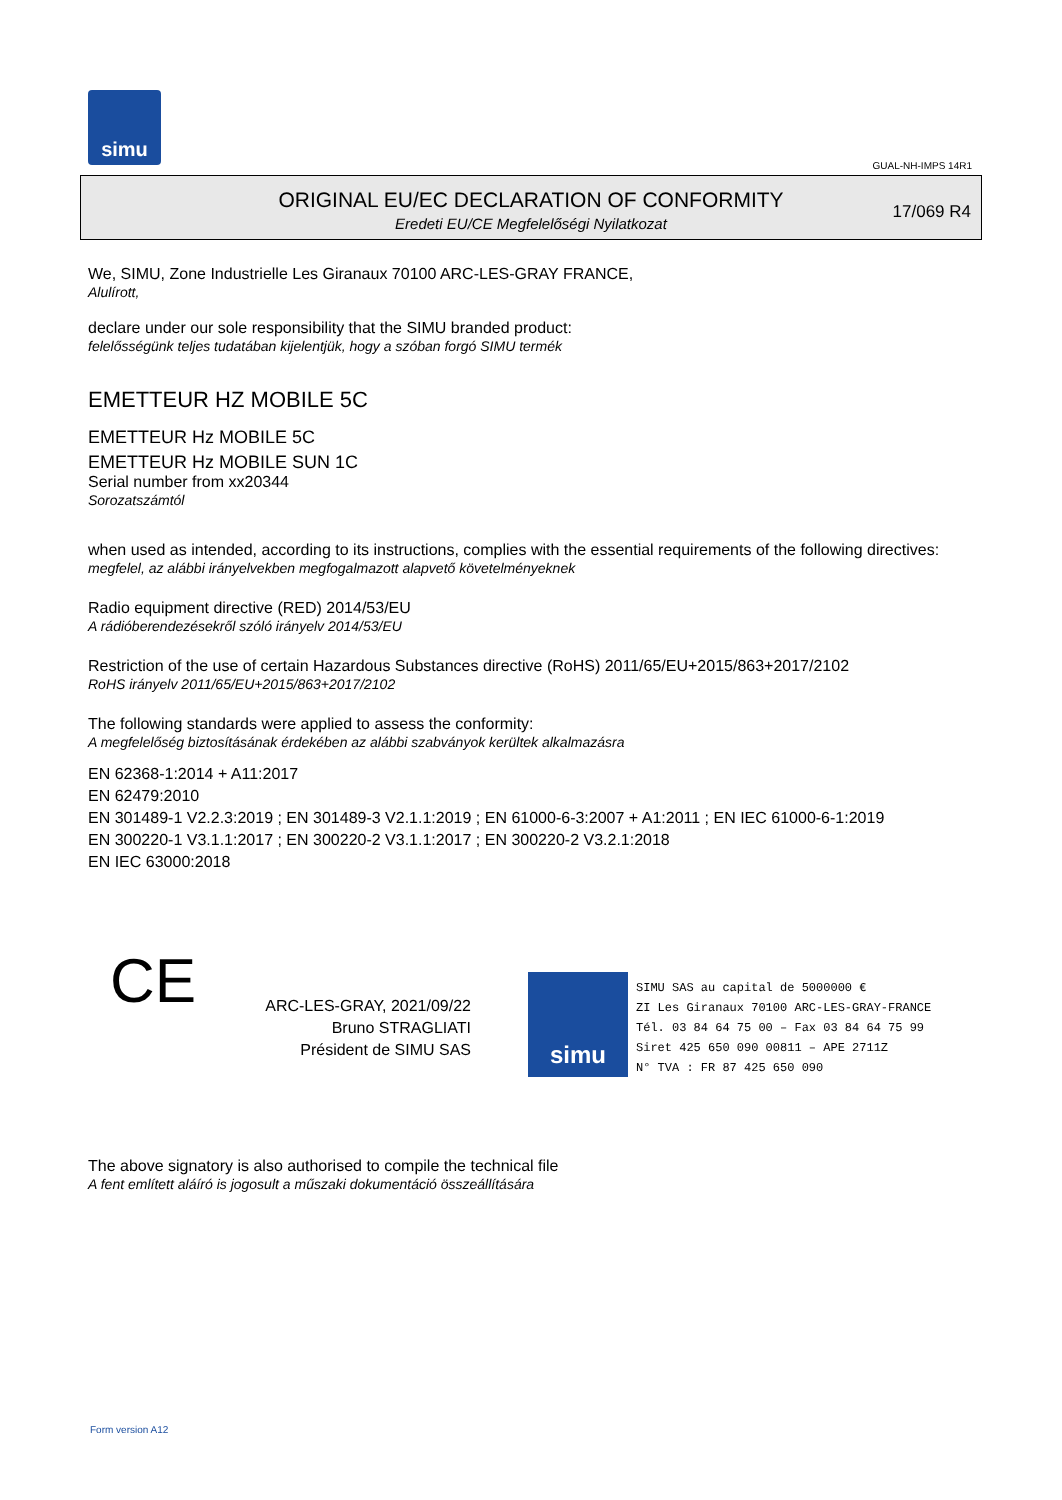simu
GUAL-NH-IMPS 14R1
ORIGINAL EU/EC DECLARATION OF CONFORMITY
Eredeti EU/CE Megfelelőségi Nyilatkozat
17/069 R4
We, SIMU, Zone Industrielle Les Giranaux 70100 ARC-LES-GRAY FRANCE,
Alulírott,
declare under our sole responsibility that the SIMU branded product:
felelősségünk teljes tudatában kijelentjük, hogy a szóban forgó SIMU termék
EMETTEUR HZ MOBILE 5C
EMETTEUR Hz MOBILE 5C
EMETTEUR Hz MOBILE SUN 1C
Serial number from xx20344
Sorozatszámtól
when used as intended, according to its instructions, complies with the essential requirements of the following directives:
megfelel, az alábbi irányelvekben megfogalmazott alapvető követelményeknek
Radio equipment directive (RED) 2014/53/EU
A rádióberendezésekről szóló irányelv 2014/53/EU
Restriction of the use of certain Hazardous Substances directive (RoHS) 2011/65/EU+2015/863+2017/2102
RoHS irányelv 2011/65/EU+2015/863+2017/2102
The following standards were applied to assess the conformity:
A megfelelőség biztosításának érdekében az alábbi szabványok kerültek alkalmazásra
EN 62368-1:2014 + A11:2017
EN 62479:2010
EN 301489-1 V2.2.3:2019 ; EN 301489-3 V2.1.1:2019 ; EN 61000-6-3:2007 + A1:2011 ; EN IEC 61000-6-1:2019
EN 300220-1 V3.1.1:2017 ; EN 300220-2 V3.1.1:2017 ; EN 300220-2 V3.2.1:2018
EN IEC 63000:2018
CE
ARC-LES-GRAY, 2021/09/22
Bruno STRAGLIATI
Président de SIMU SAS
simu
SIMU SAS au capital de 5000000 €
ZI Les Giranaux 70100 ARC-LES-GRAY-FRANCE
Tél. 03 84 64 75 00 – Fax 03 84 64 75 99
Siret 425 650 090 00811 – APE 2711Z
N° TVA : FR 87 425 650 090
The above signatory is also authorised to compile the technical file
A fent említett aláíró is jogosult a műszaki dokumentáció összeállítására
Form version A12